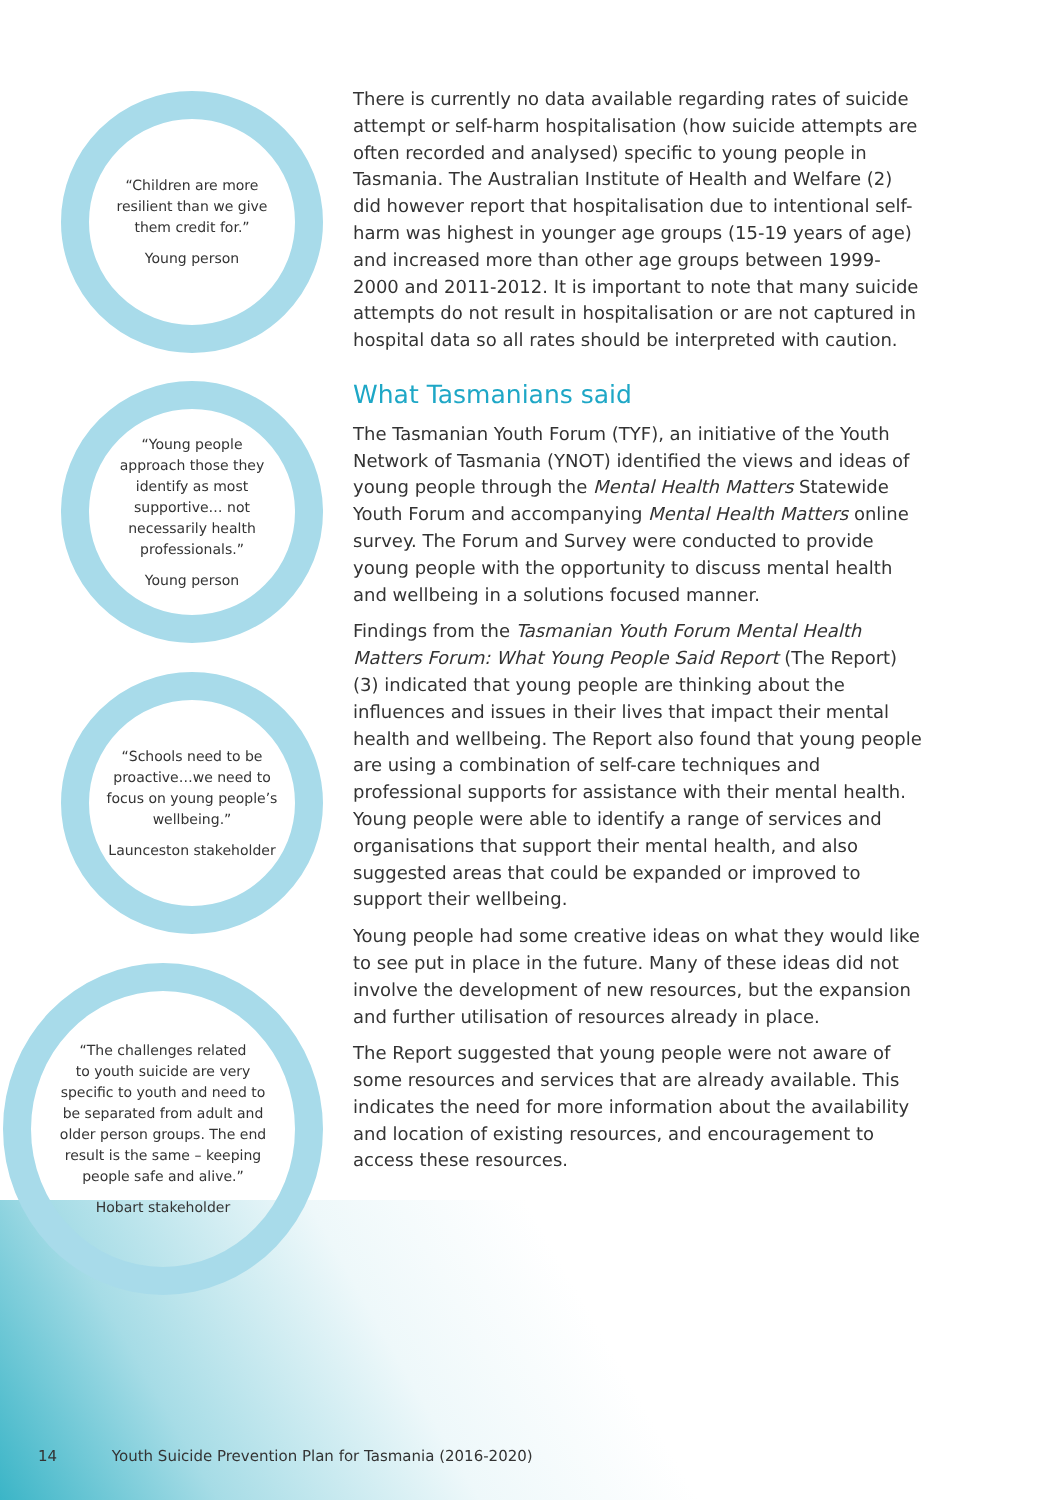“Children are more
resilient than we give
them credit for.”
Young person
“Young people
approach those they
identify as most
supportive… not
necessarily health
professionals.”
Young person
“Schools need to be
proactive…we need to
focus on young people’s
wellbeing.”
Launceston stakeholder
“The challenges related
to youth suicide are very
specific to youth and need to
be separated from adult and
older person groups. The end
result is the same – keeping
people safe and alive.”
Hobart stakeholder
There is currently no data available regarding rates of suicide attempt or self-harm hospitalisation (how suicide attempts are often recorded and analysed) specific to young people in Tasmania. The Australian Institute of Health and Welfare (2) did however report that hospitalisation due to intentional self-harm was highest in younger age groups (15-19 years of age) and increased more than other age groups between 1999-2000 and 2011-2012. It is important to note that many suicide attempts do not result in hospitalisation or are not captured in hospital data so all rates should be interpreted with caution.
What Tasmanians said
The Tasmanian Youth Forum (TYF), an initiative of the Youth Network of Tasmania (YNOT) identified the views and ideas of young people through the Mental Health Matters Statewide Youth Forum and accompanying Mental Health Matters online survey. The Forum and Survey were conducted to provide young people with the opportunity to discuss mental health and wellbeing in a solutions focused manner.
Findings from the Tasmanian Youth Forum Mental Health Matters Forum: What Young People Said Report (The Report) (3) indicated that young people are thinking about the influences and issues in their lives that impact their mental health and wellbeing. The Report also found that young people are using a combination of self-care techniques and professional supports for assistance with their mental health. Young people were able to identify a range of services and organisations that support their mental health, and also suggested areas that could be expanded or improved to support their wellbeing.
Young people had some creative ideas on what they would like to see put in place in the future. Many of these ideas did not involve the development of new resources, but the expansion and further utilisation of resources already in place.
The Report suggested that young people were not aware of some resources and services that are already available. This indicates the need for more information about the availability and location of existing resources, and encouragement to access these resources.
14 Youth Suicide Prevention Plan for Tasmania (2016-2020)